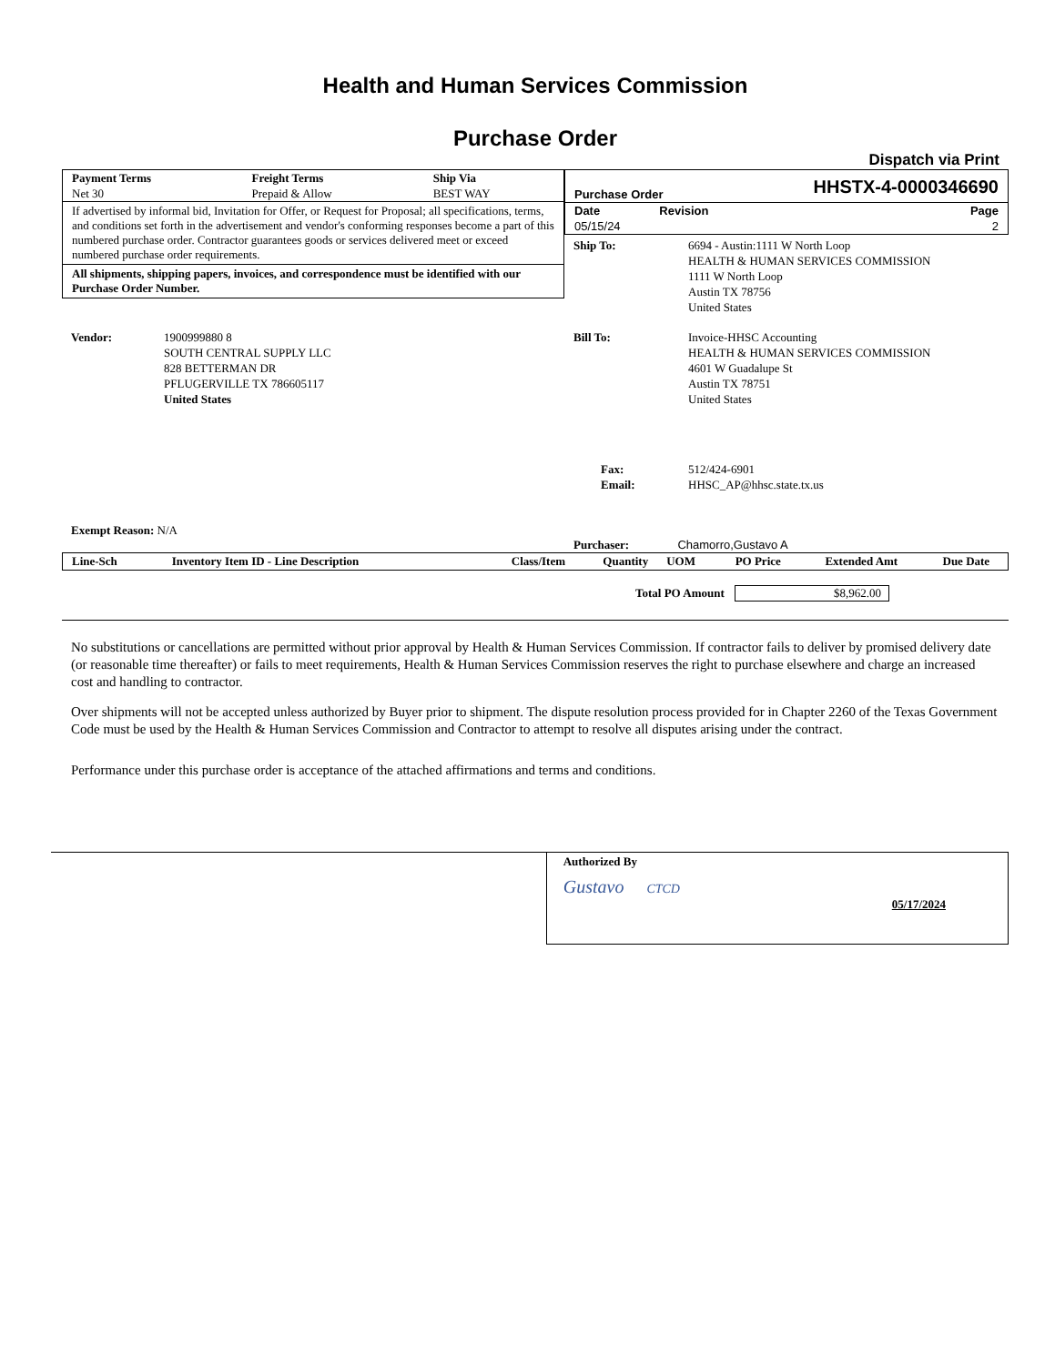Health and Human Services Commission
Purchase Order
Dispatch via Print
| Payment Terms Net 30 | Freight Terms Prepaid & Allow | Ship Via BEST WAY |
If advertised by informal bid, Invitation for Offer, or Request for Proposal; all specifications, terms, and conditions set forth in the advertisement and vendor's conforming responses become a part of this numbered purchase order. Contractor guarantees goods or services delivered meet or exceed numbered purchase order requirements.
All shipments, shipping papers, invoices, and correspondence must be identified with our Purchase Order Number.
| Purchase Order | | HHSTX-4-0000346690 |
| Date 05/15/24 | Revision | Page 2 |
| Ship To: | 6694 - Austin:1111 W North Loop HEALTH & HUMAN SERVICES COMMISSION 1111 W North Loop Austin TX 78756 United States |
| Vendor: | 1900999880 8 SOUTH CENTRAL SUPPLY LLC 828 BETTERMAN DR PFLUGERVILLE TX 786605117 United States |
| Bill To: | Invoice-HHSC Accounting HEALTH & HUMAN SERVICES COMMISSION 4601 W Guadalupe St Austin TX 78751 United States |
| Fax: Email: | 512/424-6901 HHSC_AP@hhsc.state.tx.us |
Exempt Reason: N/A
Purchaser: Chamorro,Gustavo A
| Line-Sch | Inventory Item ID - Line Description | Class/Item | Quantity | UOM | PO Price | Extended Amt | Due Date |
| --- | --- | --- | --- | --- | --- | --- | --- |
Total PO Amount $8,962.00
No substitutions or cancellations are permitted without prior approval by Health & Human Services Commission. If contractor fails to deliver by promised delivery date (or reasonable time thereafter) or fails to meet requirements, Health & Human Services Commission reserves the right to purchase elsewhere and charge an increased cost and handling to contractor.
Over shipments will not be accepted unless authorized by Buyer prior to shipment. The dispute resolution process provided for in Chapter 2260 of the Texas Government Code must be used by the Health & Human Services Commission and Contractor to attempt to resolve all disputes arising under the contract.
Performance under this purchase order is acceptance of the attached affirmations and terms and conditions.
Authorized By
Gustavo CTCD
05/17/2024